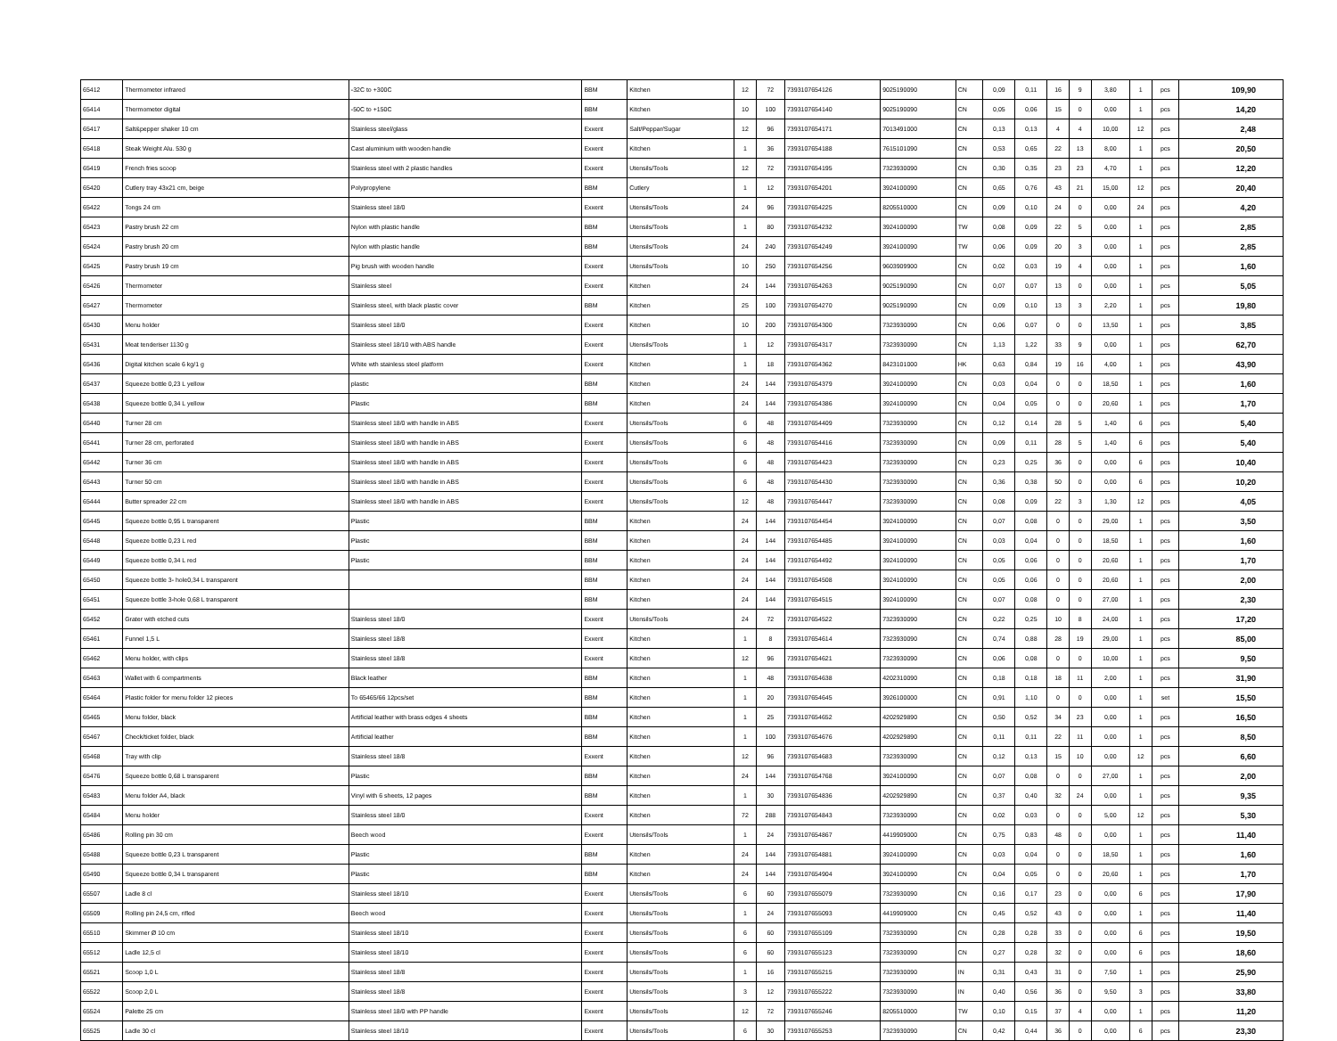| 65412 | Thermometer infrared | -32C to +300C | BBM | Kitchen | 12 | 72 | 7393107654126 | 9025190090 | CN | 0,09 | 0,11 | 16 | 9 | 3,80 | 1 | pcs | 109,90 |
| 65414 | Thermometer digital | -50C to +150C | BBM | Kitchen | 10 | 100 | 7393107654140 | 9025190090 | CN | 0,05 | 0,06 | 15 | 0 | 0,00 | 1 | pcs | 14,20 |
| 65417 | Salt&pepper shaker 10 cm | Stainless steel/glass | Exxent | Salt/Peppar/Sugar | 12 | 96 | 7393107654171 | 7013491000 | CN | 0,13 | 0,13 | 4 | 4 | 10,00 | 12 | pcs | 2,48 |
| 65418 | Steak Weight Alu. 530 g | Cast aluminium with wooden handle | Exxent | Kitchen | 1 | 36 | 7393107654188 | 7615101090 | CN | 0,53 | 0,65 | 22 | 13 | 8,00 | 1 | pcs | 20,50 |
| 65419 | French fries scoop | Stainless steel with 2 plastic handles | Exxent | Utensils/Tools | 12 | 72 | 7393107654195 | 7323930090 | CN | 0,30 | 0,35 | 23 | 23 | 4,70 | 1 | pcs | 12,20 |
| 65420 | Cutlery tray 43x21 cm, beige | Polypropylene | BBM | Cutlery | 1 | 12 | 7393107654201 | 3924100090 | CN | 0,65 | 0,76 | 43 | 21 | 15,00 | 12 | pcs | 20,40 |
| 65422 | Tongs 24 cm | Stainless steel 18/0 | Exxent | Utensils/Tools | 24 | 96 | 7393107654225 | 8205510000 | CN | 0,09 | 0,10 | 24 | 0 | 0,00 | 24 | pcs | 4,20 |
| 65423 | Pastry brush 22 cm | Nylon with plastic handle | BBM | Utensils/Tools | 1 | 80 | 7393107654232 | 3924100090 | TW | 0,08 | 0,09 | 22 | 5 | 0,00 | 1 | pcs | 2,85 |
| 65424 | Pastry brush 20 cm | Nylon with plastic handle | BBM | Utensils/Tools | 24 | 240 | 7393107654249 | 3924100090 | TW | 0,06 | 0,09 | 20 | 3 | 0,00 | 1 | pcs | 2,85 |
| 65425 | Pastry brush 19 cm | Pig brush with wooden handle | Exxent | Utensils/Tools | 10 | 250 | 7393107654256 | 9603909900 | CN | 0,02 | 0,03 | 19 | 4 | 0,00 | 1 | pcs | 1,60 |
| 65426 | Thermometer | Stainless steel | Exxent | Kitchen | 24 | 144 | 7393107654263 | 9025190090 | CN | 0,07 | 0,07 | 13 | 0 | 0,00 | 1 | pcs | 5,05 |
| 65427 | Thermometer | Stainless steel, with black plastic cover | BBM | Kitchen | 25 | 100 | 7393107654270 | 9025190090 | CN | 0,09 | 0,10 | 13 | 3 | 2,20 | 1 | pcs | 19,80 |
| 65430 | Menu holder | Stainless steel 18/0 | Exxent | Kitchen | 10 | 200 | 7393107654300 | 7323930090 | CN | 0,06 | 0,07 | 0 | 0 | 13,50 | 1 | pcs | 3,85 |
| 65431 | Meat tenderiser 1130 g | Stainless steel 18/10 with ABS handle | Exxent | Utensils/Tools | 1 | 12 | 7393107654317 | 7323930090 | CN | 1,13 | 1,22 | 33 | 9 | 0,00 | 1 | pcs | 62,70 |
| 65436 | Digital kitchen scale 6 kg/1 g | White wth stainless steel platform | Exxent | Kitchen | 1 | 18 | 7393107654362 | 8423101000 | HK | 0,63 | 0,84 | 19 | 16 | 4,00 | 1 | pcs | 43,90 |
| 65437 | Squeeze bottle 0,23 L yellow | plastic | BBM | Kitchen | 24 | 144 | 7393107654379 | 3924100090 | CN | 0,03 | 0,04 | 0 | 0 | 18,50 | 1 | pcs | 1,60 |
| 65438 | Squeeze bottle 0,34 L yellow | Plastic | BBM | Kitchen | 24 | 144 | 7393107654386 | 3924100090 | CN | 0,04 | 0,05 | 0 | 0 | 20,60 | 1 | pcs | 1,70 |
| 65440 | Turner 28 cm | Stainless steel 18/0 with handle in ABS | Exxent | Utensils/Tools | 6 | 48 | 7393107654409 | 7323930090 | CN | 0,12 | 0,14 | 28 | 5 | 1,40 | 6 | pcs | 5,40 |
| 65441 | Turner 28 cm, perforated | Stainless steel 18/0 with handle in ABS | Exxent | Utensils/Tools | 6 | 48 | 7393107654416 | 7323930090 | CN | 0,09 | 0,11 | 28 | 5 | 1,40 | 6 | pcs | 5,40 |
| 65442 | Turner 36 cm | Stainless steel 18/0 with handle in ABS | Exxent | Utensils/Tools | 6 | 48 | 7393107654423 | 7323930090 | CN | 0,23 | 0,25 | 36 | 0 | 0,00 | 6 | pcs | 10,40 |
| 65443 | Turner 50 cm | Stainless steel 18/0 with handle in ABS | Exxent | Utensils/Tools | 6 | 48 | 7393107654430 | 7323930090 | CN | 0,36 | 0,38 | 50 | 0 | 0,00 | 6 | pcs | 10,20 |
| 65444 | Butter spreader 22 cm | Stainless steel 18/0 with handle in ABS | Exxent | Utensils/Tools | 12 | 48 | 7393107654447 | 7323930090 | CN | 0,08 | 0,09 | 22 | 3 | 1,30 | 12 | pcs | 4,05 |
| 65445 | Squeeze bottle 0,95 L transparent | Plastic | BBM | Kitchen | 24 | 144 | 7393107654454 | 3924100090 | CN | 0,07 | 0,08 | 0 | 0 | 29,00 | 1 | pcs | 3,50 |
| 65448 | Squeeze bottle 0,23 L red | Plastic | BBM | Kitchen | 24 | 144 | 7393107654485 | 3924100090 | CN | 0,03 | 0,04 | 0 | 0 | 18,50 | 1 | pcs | 1,60 |
| 65449 | Squeeze bottle 0,34 L red | Plastic | BBM | Kitchen | 24 | 144 | 7393107654492 | 3924100090 | CN | 0,05 | 0,06 | 0 | 0 | 20,60 | 1 | pcs | 1,70 |
| 65450 | Squeeze bottle 3- hole0,34 L transparent | | BBM | Kitchen | 24 | 144 | 7393107654508 | 3924100090 | CN | 0,05 | 0,06 | 0 | 0 | 20,60 | 1 | pcs | 2,00 |
| 65451 | Squeeze bottle 3-hole 0,68 L transparent | | BBM | Kitchen | 24 | 144 | 7393107654515 | 3924100090 | CN | 0,07 | 0,08 | 0 | 0 | 27,00 | 1 | pcs | 2,30 |
| 65452 | Grater with etched cuts | Stainless steel 18/0 | Exxent | Utensils/Tools | 24 | 72 | 7393107654522 | 7323930090 | CN | 0,22 | 0,25 | 10 | 8 | 24,00 | 1 | pcs | 17,20 |
| 65461 | Funnel 1,5 L | Stainless steel 18/8 | Exxent | Kitchen | 1 | 8 | 7393107654614 | 7323930090 | CN | 0,74 | 0,88 | 28 | 19 | 29,00 | 1 | pcs | 85,00 |
| 65462 | Menu holder, with clips | Stainless steel 18/8 | Exxent | Kitchen | 12 | 96 | 7393107654621 | 7323930090 | CN | 0,06 | 0,08 | 0 | 0 | 10,00 | 1 | pcs | 9,50 |
| 65463 | Wallet with 6 compartments | Black leather | BBM | Kitchen | 1 | 48 | 7393107654638 | 4202310090 | CN | 0,18 | 0,18 | 18 | 11 | 2,00 | 1 | pcs | 31,90 |
| 65464 | Plastic folder for menu folder 12 pieces | To 65465/66 12pcs/set | BBM | Kitchen | 1 | 20 | 7393107654645 | 3926100000 | CN | 0,91 | 1,10 | 0 | 0 | 0,00 | 1 | set | 15,50 |
| 65465 | Menu folder, black | Artificial leather with brass edges 4 sheets | BBM | Kitchen | 1 | 25 | 7393107654652 | 4202929890 | CN | 0,50 | 0,52 | 34 | 23 | 0,00 | 1 | pcs | 16,50 |
| 65467 | Check/ticket folder, black | Artificial leather | BBM | Kitchen | 1 | 100 | 7393107654676 | 4202929890 | CN | 0,11 | 0,11 | 22 | 11 | 0,00 | 1 | pcs | 8,50 |
| 65468 | Tray with clip | Stainless steel 18/8 | Exxent | Kitchen | 12 | 96 | 7393107654683 | 7323930090 | CN | 0,12 | 0,13 | 15 | 10 | 0,00 | 12 | pcs | 6,60 |
| 65476 | Squeeze bottle 0,68 L transparent | Plastic | BBM | Kitchen | 24 | 144 | 7393107654768 | 3924100090 | CN | 0,07 | 0,08 | 0 | 0 | 27,00 | 1 | pcs | 2,00 |
| 65483 | Menu folder A4, black | Vinyl with 6 sheets, 12 pages | BBM | Kitchen | 1 | 30 | 7393107654836 | 4202929890 | CN | 0,37 | 0,40 | 32 | 24 | 0,00 | 1 | pcs | 9,35 |
| 65484 | Menu holder | Stainless steel 18/0 | Exxent | Kitchen | 72 | 288 | 7393107654843 | 7323930090 | CN | 0,02 | 0,03 | 0 | 0 | 5,00 | 12 | pcs | 5,30 |
| 65486 | Rolling pin 30 cm | Beech wood | Exxent | Utensils/Tools | 1 | 24 | 7393107654867 | 4419909000 | CN | 0,75 | 0,83 | 48 | 0 | 0,00 | 1 | pcs | 11,40 |
| 65488 | Squeeze bottle 0,23 L transparent | Plastic | BBM | Kitchen | 24 | 144 | 7393107654881 | 3924100090 | CN | 0,03 | 0,04 | 0 | 0 | 18,50 | 1 | pcs | 1,60 |
| 65490 | Squeeze bottle 0,34 L transparent | Plastic | BBM | Kitchen | 24 | 144 | 7393107654904 | 3924100090 | CN | 0,04 | 0,05 | 0 | 0 | 20,60 | 1 | pcs | 1,70 |
| 65507 | Ladle 8 cl | Stainless steel 18/10 | Exxent | Utensils/Tools | 6 | 60 | 7393107655079 | 7323930090 | CN | 0,16 | 0,17 | 23 | 0 | 0,00 | 6 | pcs | 17,90 |
| 65509 | Rolling pin 24,5 cm, rifled | Beech wood | Exxent | Utensils/Tools | 1 | 24 | 7393107655093 | 4419909000 | CN | 0,45 | 0,52 | 43 | 0 | 0,00 | 1 | pcs | 11,40 |
| 65510 | Skimmer Ø 10 cm | Stainless steel 18/10 | Exxent | Utensils/Tools | 6 | 60 | 7393107655109 | 7323930090 | CN | 0,28 | 0,28 | 33 | 0 | 0,00 | 6 | pcs | 19,50 |
| 65512 | Ladle 12,5 cl | Stainless steel 18/10 | Exxent | Utensils/Tools | 6 | 60 | 7393107655123 | 7323930090 | CN | 0,27 | 0,28 | 32 | 0 | 0,00 | 6 | pcs | 18,60 |
| 65521 | Scoop 1,0 L | Stainless steel 18/8 | Exxent | Utensils/Tools | 1 | 16 | 7393107655215 | 7323930090 | IN | 0,31 | 0,43 | 31 | 0 | 7,50 | 1 | pcs | 25,90 |
| 65522 | Scoop 2,0 L | Stainless steel 18/8 | Exxent | Utensils/Tools | 3 | 12 | 7393107655222 | 7323930090 | IN | 0,40 | 0,56 | 36 | 0 | 9,50 | 3 | pcs | 33,80 |
| 65524 | Palette 25 cm | Stainless steel 18/0 with PP handle | Exxent | Utensils/Tools | 12 | 72 | 7393107655246 | 8205510000 | TW | 0,10 | 0,15 | 37 | 4 | 0,00 | 1 | pcs | 11,20 |
| 65525 | Ladle 30 cl | Stainless steel 18/10 | Exxent | Utensils/Tools | 6 | 30 | 7393107655253 | 7323930090 | CN | 0,42 | 0,44 | 36 | 0 | 0,00 | 6 | pcs | 23,30 |